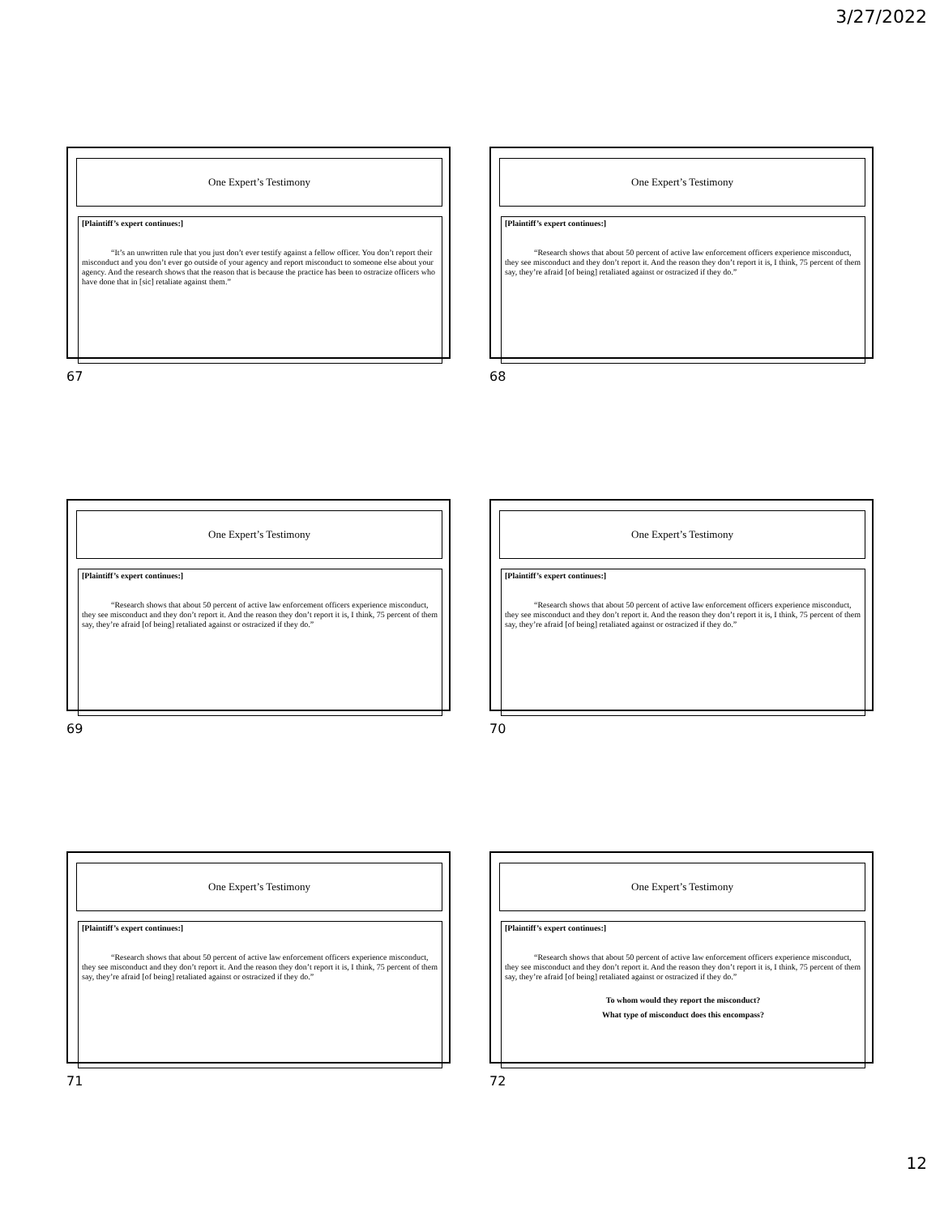3/27/2022
One Expert’s Testimony
[Plaintiff’s expert continues:]
“It’s an unwritten rule that you just don’t ever testify against a fellow officer. You don’t report their misconduct and you don’t ever go outside of your agency and report misconduct to someone else about your agency. And the research shows that the reason that is because the practice has been to ostracize officers who have done that in [sic] retaliate against them.”
67
One Expert’s Testimony
[Plaintiff’s expert continues:]
“Research shows that about 50 percent of active law enforcement officers experience misconduct, they see misconduct and they don’t report it. And the reason they don’t report it is, I think, 75 percent of them say, they’re afraid [of being] retaliated against or ostracized if they do.”
68
One Expert’s Testimony
[Plaintiff’s expert continues:]
“Research shows that about 50 percent of active law enforcement officers experience misconduct, they see misconduct and they don’t report it. And the reason they don’t report it is, I think, 75 percent of them say, they’re afraid [of being] retaliated against or ostracized if they do.”
69
One Expert’s Testimony
[Plaintiff’s expert continues:]
“Research shows that about 50 percent of active law enforcement officers experience misconduct, they see misconduct and they don’t report it. And the reason they don’t report it is, I think, 75 percent of them say, they’re afraid [of being] retaliated against or ostracized if they do.”
70
One Expert’s Testimony
[Plaintiff’s expert continues:]
“Research shows that about 50 percent of active law enforcement officers experience misconduct, they see misconduct and they don’t report it. And the reason they don’t report it is, I think, 75 percent of them say, they’re afraid [of being] retaliated against or ostracized if they do.”
71
One Expert’s Testimony
[Plaintiff’s expert continues:]
“Research shows that about 50 percent of active law enforcement officers experience misconduct, they see misconduct and they don’t report it. And the reason they don’t report it is, I think, 75 percent of them say, they’re afraid [of being] retaliated against or ostracized if they do.”
To whom would they report the misconduct?
What type of misconduct does this encompass?
72
12